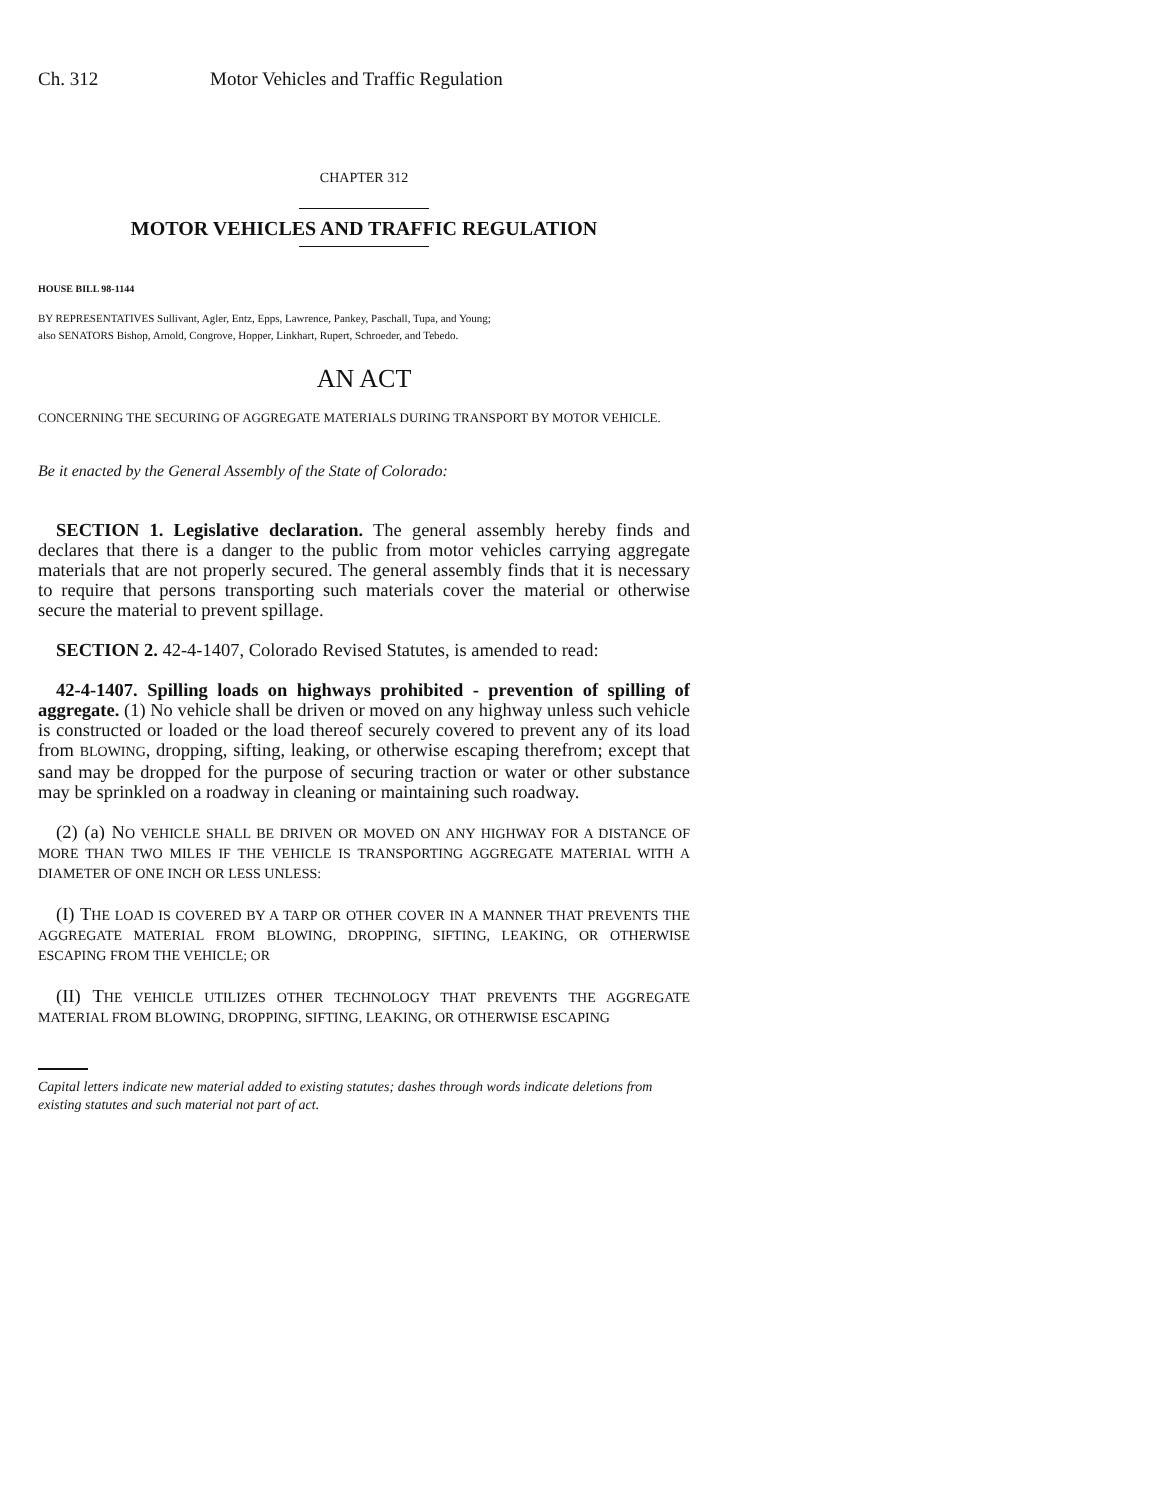Ch. 312 Motor Vehicles and Traffic Regulation
CHAPTER 312
MOTOR VEHICLES AND TRAFFIC REGULATION
HOUSE BILL 98-1144
BY REPRESENTATIVES Sullivant, Agler, Entz, Epps, Lawrence, Pankey, Paschall, Tupa, and Young;
also SENATORS Bishop, Arnold, Congrove, Hopper, Linkhart, Rupert, Schroeder, and Tebedo.
AN ACT
CONCERNING THE SECURING OF AGGREGATE MATERIALS DURING TRANSPORT BY MOTOR VEHICLE.
Be it enacted by the General Assembly of the State of Colorado:
SECTION 1. Legislative declaration. The general assembly hereby finds and declares that there is a danger to the public from motor vehicles carrying aggregate materials that are not properly secured. The general assembly finds that it is necessary to require that persons transporting such materials cover the material or otherwise secure the material to prevent spillage.
SECTION 2. 42-4-1407, Colorado Revised Statutes, is amended to read:
42-4-1407. Spilling loads on highways prohibited - prevention of spilling of aggregate. (1) No vehicle shall be driven or moved on any highway unless such vehicle is constructed or loaded or the load thereof securely covered to prevent any of its load from BLOWING, dropping, sifting, leaking, or otherwise escaping therefrom; except that sand may be dropped for the purpose of securing traction or water or other substance may be sprinkled on a roadway in cleaning or maintaining such roadway.
(2) (a) NO VEHICLE SHALL BE DRIVEN OR MOVED ON ANY HIGHWAY FOR A DISTANCE OF MORE THAN TWO MILES IF THE VEHICLE IS TRANSPORTING AGGREGATE MATERIAL WITH A DIAMETER OF ONE INCH OR LESS UNLESS:
(I) THE LOAD IS COVERED BY A TARP OR OTHER COVER IN A MANNER THAT PREVENTS THE AGGREGATE MATERIAL FROM BLOWING, DROPPING, SIFTING, LEAKING, OR OTHERWISE ESCAPING FROM THE VEHICLE; OR
(II) THE VEHICLE UTILIZES OTHER TECHNOLOGY THAT PREVENTS THE AGGREGATE MATERIAL FROM BLOWING, DROPPING, SIFTING, LEAKING, OR OTHERWISE ESCAPING
Capital letters indicate new material added to existing statutes; dashes through words indicate deletions from existing statutes and such material not part of act.